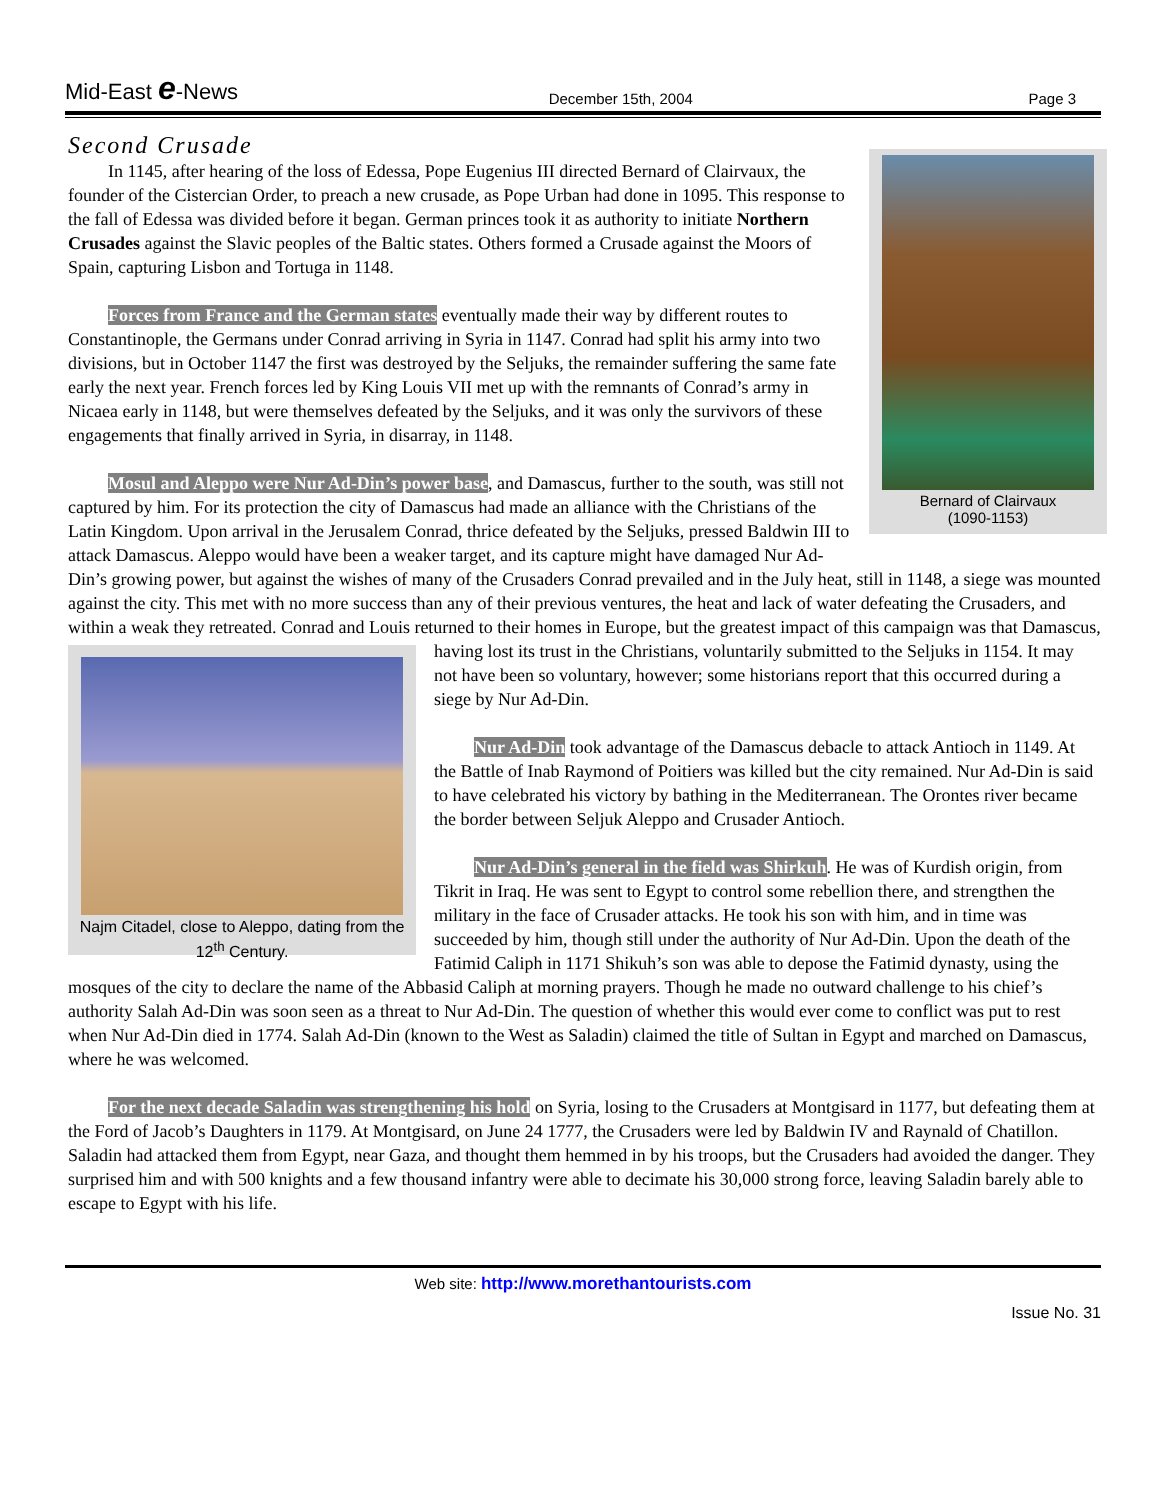Mid-East e-News
December 15th, 2004 Page 3
Second Crusade
Bernard of Clairvaux
(1090-1153)
In 1145, after hearing of the loss of Edessa, Pope Eugenius III directed Bernard of Clairvaux, the founder of the Cistercian Order, to preach a new crusade, as Pope Urban had done in 1095. This response to the fall of Edessa was divided before it began. German princes took it as authority to initiate Northern Crusades against the Slavic peoples of the Baltic states. Others formed a Crusade against the Moors of Spain, capturing Lisbon and Tortuga in 1148.
Forces from France and the German states eventually made their way by different routes to Constantinople, the Germans under Conrad arriving in Syria in 1147. Conrad had split his army into two divisions, but in October 1147 the first was destroyed by the Seljuks, the remainder suffering the same fate early the next year. French forces led by King Louis VII met up with the remnants of Conrad’s army in Nicaea early in 1148, but were themselves defeated by the Seljuks, and it was only the survivors of these engagements that finally arrived in Syria, in disarray, in 1148.
Mosul and Aleppo were Nur Ad-Din’s power base, and Damascus, further to the south, was still not captured by him. For its protection the city of Damascus had made an alliance with the Christians of the Latin Kingdom. Upon arrival in the Jerusalem Conrad, thrice defeated by the Seljuks, pressed Baldwin III to attack Damascus. Aleppo would have been a weaker target, and its capture might have damaged Nur Ad-Din’s growing power, but against the wishes of many of the Crusaders Conrad prevailed and in the July heat, still in 1148, a siege was mounted against the city. This met with no more success than any of their previous ventures, the heat and lack of water defeating the Crusaders, and within a weak they retreated. Conrad and Louis returned to their homes in Europe, but the greatest impact of this campaign was that Damascus, having lost its trust in the Christians, voluntarily
Najm Citadel, close to Aleppo, dating from the 12<sup>th</sup> Century.
submitted to the Seljuks in 1154. It may not have been so voluntary, however; some historians report that this occurred during a siege by Nur Ad-Din.
Nur Ad-Din took advantage of the Damascus debacle to attack Antioch in 1149. At the Battle of Inab Raymond of Poitiers was killed but the city remained. Nur Ad-Din is said to have celebrated his victory by bathing in the Mediterranean. The Orontes river became the border between Seljuk Aleppo and Crusader Antioch.
Nur Ad-Din’s general in the field was Shirkuh. He was of Kurdish origin, from Tikrit in Iraq. He was sent to Egypt to control some rebellion there, and strengthen the military in the face of Crusader attacks. He took his son with him, and in time was succeeded by him, though still under the authority of Nur Ad-Din. Upon the death of the Fatimid Caliph in 1171 Shikuh’s son was able to depose the Fatimid dynasty, using the mosques of the city to declare the name of the Abbasid Caliph at morning prayers. Though he made no outward challenge to his chief’s authority Salah Ad-Din was soon seen as a threat to Nur Ad-Din. The question of whether this would ever come to conflict was put to rest when Nur Ad-Din died in 1774. Salah Ad-Din (known to the West as Saladin) claimed the title of Sultan in Egypt and marched on Damascus, where he was welcomed.
For the next decade Saladin was strengthening his hold on Syria, losing to the Crusaders at Montgisard in 1177, but defeating them at the Ford of Jacob’s Daughters in 1179. At Montgisard, on June 24 1777, the Crusaders were led by Baldwin IV and Raynald of Chatillon. Saladin had attacked them from Egypt, near Gaza, and thought them hemmed in by his troops, but the Crusaders had avoided the danger. They surprised him and with 500 knights and a few thousand infantry were able to decimate his 30,000 strong force, leaving Saladin barely able to escape to Egypt with his life.
Web site: http://www.morethantourists.com
Issue No. 31